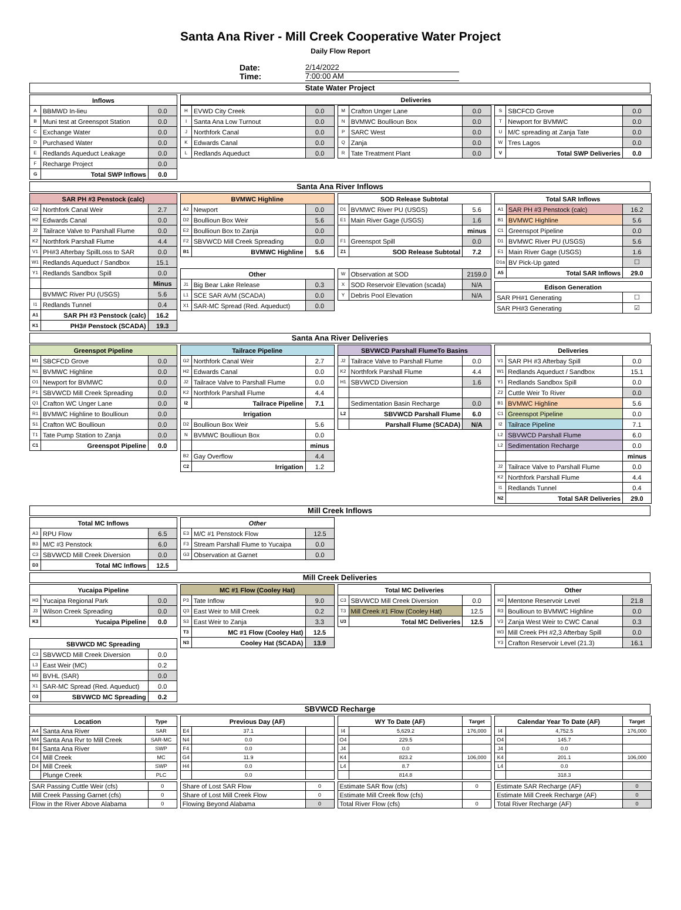Santa Ana River - Mill Creek Cooperative Water Project
Daily Flow Report
Date: 2/14/2022
Time: 7:00:00 AM
State Water Project
| Inflows | | |
| --- | --- | --- |
| A | BBMWD In-lieu | 0.0 |
| B | Muni test at Greenspot Station | 0.0 |
| C | Exchange Water | 0.0 |
| D | Purchased Water | 0.0 |
| E | Redlands Aqueduct Leakage | 0.0 |
| F | Recharge Project | 0.0 |
| G | Total SWP Inflows | 0.0 |
Deliveries
| H | EVWD City Creek | 0.0 |
| I | Santa Ana Low Turnout | 0.0 |
| J | Northfork Canal | 0.0 |
| K | Edwards Canal | 0.0 |
| L | Redlands Aqueduct | 0.0 |
| M | Crafton Unger Lane | 0.0 |
| N | BVMWC Boullioun Box | 0.0 |
| P | SARC West | 0.0 |
| Q | Zanja | 0.0 |
| R | Tate Treatment Plant | 0.0 |
| S | SBCFCD Grove | 0.0 |
| T | Newport for BVMWC | 0.0 |
| U | M/C spreading at Zanja Tate | 0.0 |
| W | Tres Lagos | 0.0 |
| V | Total SWP Deliveries | 0.0 |
Santa Ana River Inflows
| SAR PH #3 Penstock (calc) | | |
| --- | --- | --- |
| G2 | Northfork Canal Weir | 2.7 |
| H2 | Edwards Canal | 0.0 |
| J2 | Tailrace Valve to Parshall Flume | 0.0 |
| K2 | Northfork Parshall Flume | 4.4 |
| V1 | PH#3 Afterbay SpillLoss to SAR | 0.0 |
| W1 | Redlands Aqueduct / Sandbox | 15.1 |
| Y1 | Redlands Sandbox Spill | 0.0 |
| | | Minus |
| | BVMWC River PU (USGS) | 5.6 |
| I1 | Redlands Tunnel | 0.4 |
| A1 | SAR PH #3 Penstock (calc) | 16.2 |
| K1 | PH3# Penstock (SCADA) | 19.3 |
| BVMWC Highline | | |
| --- | --- | --- |
| A2 | Newport | 0.0 |
| D2 | Boullioun Box Weir | 5.6 |
| E2 | Boullioun Box to Zanja | 0.0 |
| F2 | SBVWCD Mill Creek Spreading | 0.0 |
| B1 | BVMWC Highline | 5.6 |
| Other | | |
| --- | --- | --- |
| J1 | Big Bear Lake Release | 0.3 |
| L1 | SCE SAR AVM (SCADA) | 0.0 |
| X1 | SAR-MC Spread (Red. Aqueduct) | 0.0 |
| SOD Release Subtotal | | |
| --- | --- | --- |
| D1 | BVMWC River PU (USGS) | 5.6 |
| E1 | Main River Gage (USGS) | 1.6 |
| | | minus |
| F1 | Greenspot Spill | 0.0 |
| Z1 | SOD Release Subtotal | 7.2 |
| W | Observation at SOD | 2159.0 |
| X | SOD Reservoir Elevation (scada) | N/A |
| Y | Debris Pool Elevation | N/A |
| Total SAR Inflows | | |
| --- | --- | --- |
| A1 | SAR PH #3 Penstock (calc) | 16.2 |
| B1 | BVMWC Highline | 5.6 |
| C1 | Greenspot Pipeline | 0.0 |
| D1 | BVMWC River PU (USGS) | 5.6 |
| E1 | Main River Gage (USGS) | 1.6 |
| D1a | BV Pick-Up gated | ☐ |
| A5 | Total SAR Inflows | 29.0 |
| Edison Generation | |
| --- | --- |
| SAR PH#1 Generating | ☐ |
| SAR PH#3 Generating | ☑ |
Santa Ana River Deliveries
| Greenspot Pipeline | | |
| --- | --- | --- |
| M1 | SBCFCD Grove | 0.0 |
| N1 | BVMWC Highline | 0.0 |
| O1 | Newport for BVMWC | 0.0 |
| P1 | SBVWCD Mill Creek Spreading | 0.0 |
| Q1 | Crafton WC Unger Lane | 0.0 |
| R1 | BVMWC Highline to Boullioun | 0.0 |
| S1 | Crafton WC Boullioun | 0.0 |
| T1 | Tate Pump Station to Zanja | 0.0 |
| C1 | Greenspot Pipeline | 0.0 |
| Tailrace Pipeline | | |
| --- | --- | --- |
| G2 | Northfork Canal Weir | 2.7 |
| H2 | Edwards Canal | 0.0 |
| J2 | Tailrace Valve to Parshall Flume | 0.0 |
| K2 | Northfork Parshall Flume | 4.4 |
| I2 | Tailrace Pipeline | 7.1 |
| Irrigation | | |
| D2 | Boullioun Box Weir | 5.6 |
| N | BVMWC Boullioun Box | 0.0 |
| | | minus |
| B2 | Gay Overflow | 4.4 |
| C2 | Irrigation | 1.2 |
| SBVWCD Parshall FlumeTo Basins | | |
| --- | --- | --- |
| J2 | Tailrace Valve to Parshall Flume | 0.0 |
| K2 | Northfork Parshall Flume | 4.4 |
| H1 | SBVWCD Diversion | 1.6 |
| | Sedimentation Basin Recharge | 0.0 |
| L2 | SBVWCD Parshall Flume | 6.0 |
| | Parshall Flume (SCADA) | N/A |
| Deliveries | | |
| --- | --- | --- |
| V1 | SAR PH #3 Afterbay Spill | 0.0 |
| W1 | Redlands Aqueduct / Sandbox | 15.1 |
| Y1 | Redlands Sandbox Spill | 0.0 |
| Z2 | Cuttle Weir To River | 0.0 |
| B1 | BVMWC Highline | 5.6 |
| C1 | Greenspot Pipeline | 0.0 |
| I2 | Tailrace Pipeline | 7.1 |
| L2 | SBVWCD Parshall Flume | 6.0 |
| L2 | Sedimentation Recharge | 0.0 |
| | | minus |
| J2 | Tailrace Valve to Parshall Flume | 0.0 |
| K2 | Northfork Parshall Flume | 4.4 |
| I1 | Redlands Tunnel | 0.4 |
| N2 | Total SAR Deliveries | 29.0 |
Mill Creek Inflows
| Total MC Inflows | | |
| --- | --- | --- |
| A3 | RPU Flow | 6.5 |
| B3 | M/C #3 Penstock | 6.0 |
| C3 | SBVWCD Mill Creek Diversion | 0.0 |
| D3 | Total MC Inflows | 12.5 |
| Other | | |
| --- | --- | --- |
| E3 | M/C #1 Penstock Flow | 12.5 |
| F3 | Stream Parshall Flume to Yucaipa | 0.0 |
| G3 | Observation at Garnet | 0.0 |
Mill Creek Deliveries
| Yucaipa Pipeline | | |
| --- | --- | --- |
| H3 | Yucaipa Regional Park | 0.0 |
| J3 | Wilson Creek Spreading | 0.0 |
| K3 | Yucaipa Pipeline | 0.0 |
| SBVWCD MC Spreading | | |
| --- | --- | --- |
| C3 | SBVWCD Mill Creek Diversion | 0.0 |
| L3 | East Weir (MC) | 0.2 |
| M3 | BVHL (SAR) | 0.0 |
| X1 | SAR-MC Spread (Red. Aqueduct) | 0.0 |
| O3 | SBVWCD MC Spreading | 0.2 |
| MC #1 Flow (Cooley Hat) | | |
| --- | --- | --- |
| P3 | Tate Inflow | 9.0 |
| Q3 | East Weir to Mill Creek | 0.2 |
| S3 | East Weir to Zanja | 3.3 |
| T3 | MC #1 Flow (Cooley Hat) | 12.5 |
| N3 | Cooley Hat (SCADA) | 13.9 |
| Total MC Deliveries | | |
| --- | --- | --- |
| C3 | SBVWCD Mill Creek Diversion | 0.0 |
| T3 | Mill Creek #1 Flow (Cooley Hat) | 12.5 |
| U3 | Total MC Deliveries | 12.5 |
| Other | | |
| --- | --- | --- |
| H3 | Mentone Reservoir Level | 21.8 |
| R3 | Boullioun to BVMWC Highline | 0.0 |
| V3 | Zanja West Weir to CWC Canal | 0.3 |
| W3 | Mill Creek PH #2,3 Afterbay Spill | 0.0 |
| Y3 | Crafton Reservoir Level (21.3) | 16.1 |
SBVWCD Recharge
| Location | | Type |
| --- | --- | --- |
| A4 | Santa Ana River | SAR |
| M4 | Santa Ana Rvr to Mill Creek | SAR-MC |
| B4 | Santa Ana River | SWP |
| C4 | Mill Creek | MC |
| D4 | Mill Creek | SWP |
| | Plunge Creek | PLC |
| SAR Passing Cuttle Weir (cfs) | 0 |
| Mill Creek Passing Garnet (cfs) | 0 |
| Flow in the River Above Alabama | 0 |
| Previous Day (AF) | | |
| --- | --- | --- |
| E4 | 37.1 | |
| N4 | 0.0 | |
| F4 | 0.0 | |
| G4 | 11.9 | |
| H4 | 0.0 | |
| | 0.0 | |
| Share of Lost SAR Flow | 0 |
| Share of Lost Mill Creek Flow | 0 |
| Flowing Beyond Alabama | 0 |
| WY To Date (AF) | | Target |
| --- | --- | --- |
| I4 | 5,629.2 | 176,000 |
| O4 | 229.5 | |
| J4 | 0.0 | |
| K4 | 823.2 | 106,000 |
| L4 | 8.7 | |
| | 814.8 | |
| Estimate SAR flow (cfs) | 0 |
| Estimate Mill Creek flow (cfs) | |
| Total River Flow (cfs) | 0 |
| Calendar Year To Date (AF) | | Target |
| --- | --- | --- |
| I4 | 4,752.5 | 176,000 |
| O4 | 145.7 | |
| J4 | 0.0 | |
| K4 | 201.1 | 106,000 |
| L4 | 0.0 | |
| | 318.3 | |
| Estimate SAR Recharge (AF) | 0 |
| Estimate Mill Creek Recharge (AF) | 0 |
| Total River Recharge (AF) | 0 |